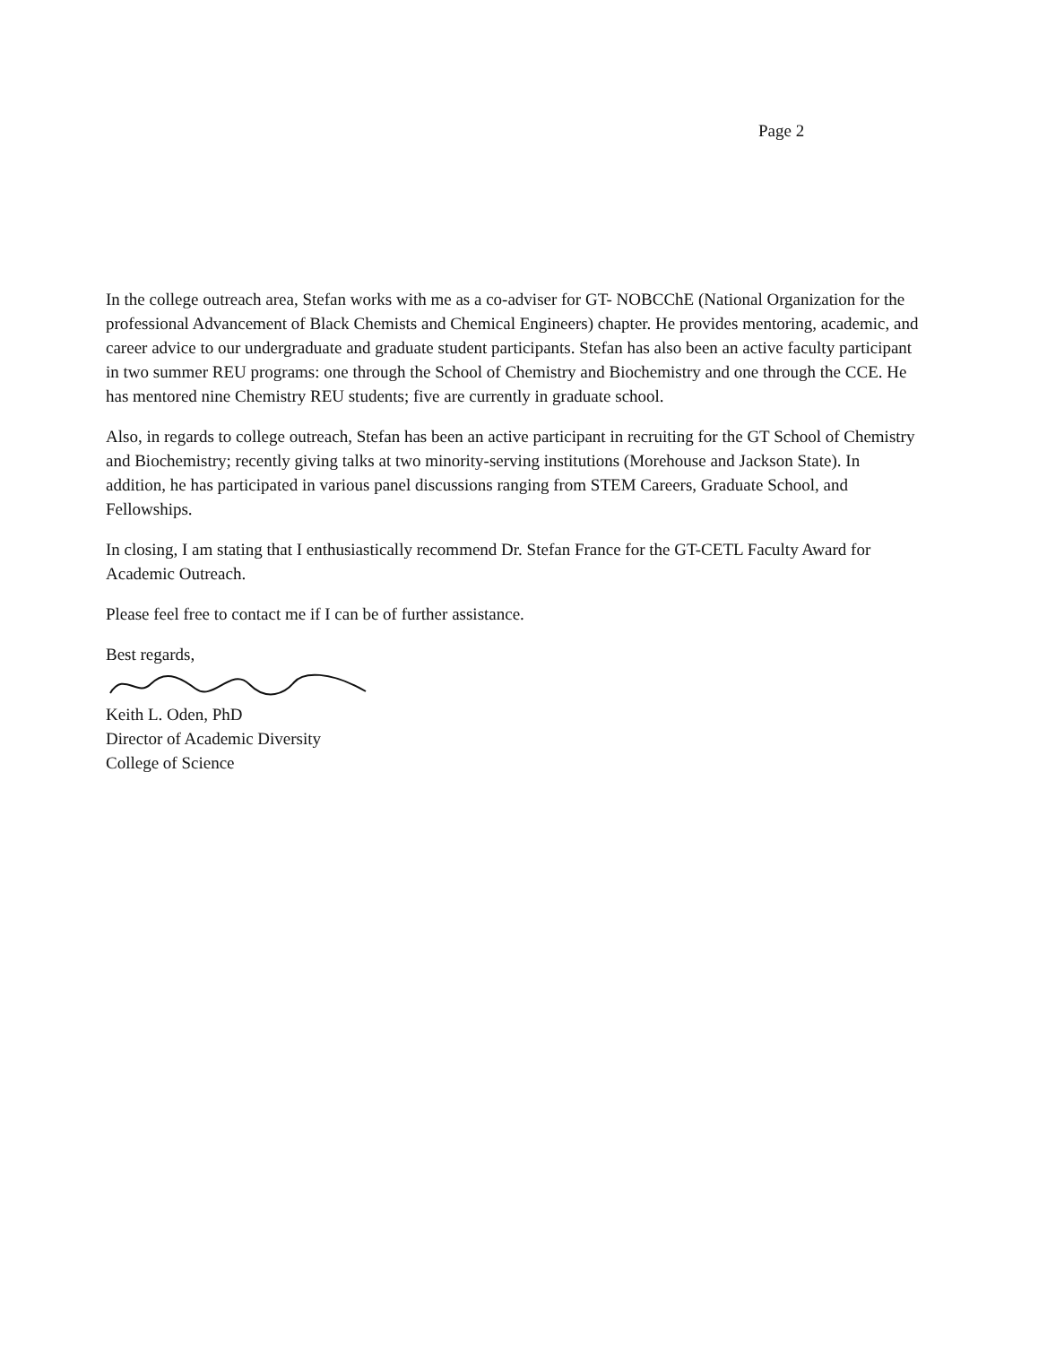Page 2
In the college outreach area, Stefan works with me as a co-adviser for GT- NOBCChE (National Organization for the professional Advancement of Black Chemists and Chemical Engineers) chapter. He provides mentoring, academic, and career advice to our undergraduate and graduate student participants. Stefan has also been an active faculty participant in two summer REU programs: one through the School of Chemistry and Biochemistry and one through the CCE. He has mentored nine Chemistry REU students; five are currently in graduate school.
Also, in regards to college outreach, Stefan has been an active participant in recruiting for the GT School of Chemistry and Biochemistry; recently giving talks at two minority-serving institutions (Morehouse and Jackson State). In addition, he has participated in various panel discussions ranging from STEM Careers, Graduate School, and Fellowships.
In closing, I am stating that I enthusiastically recommend Dr. Stefan France for the GT-CETL Faculty Award for Academic Outreach.
Please feel free to contact me if I can be of further assistance.
Best regards,
Keith L. Oden, PhD
Director of Academic Diversity
College of Science